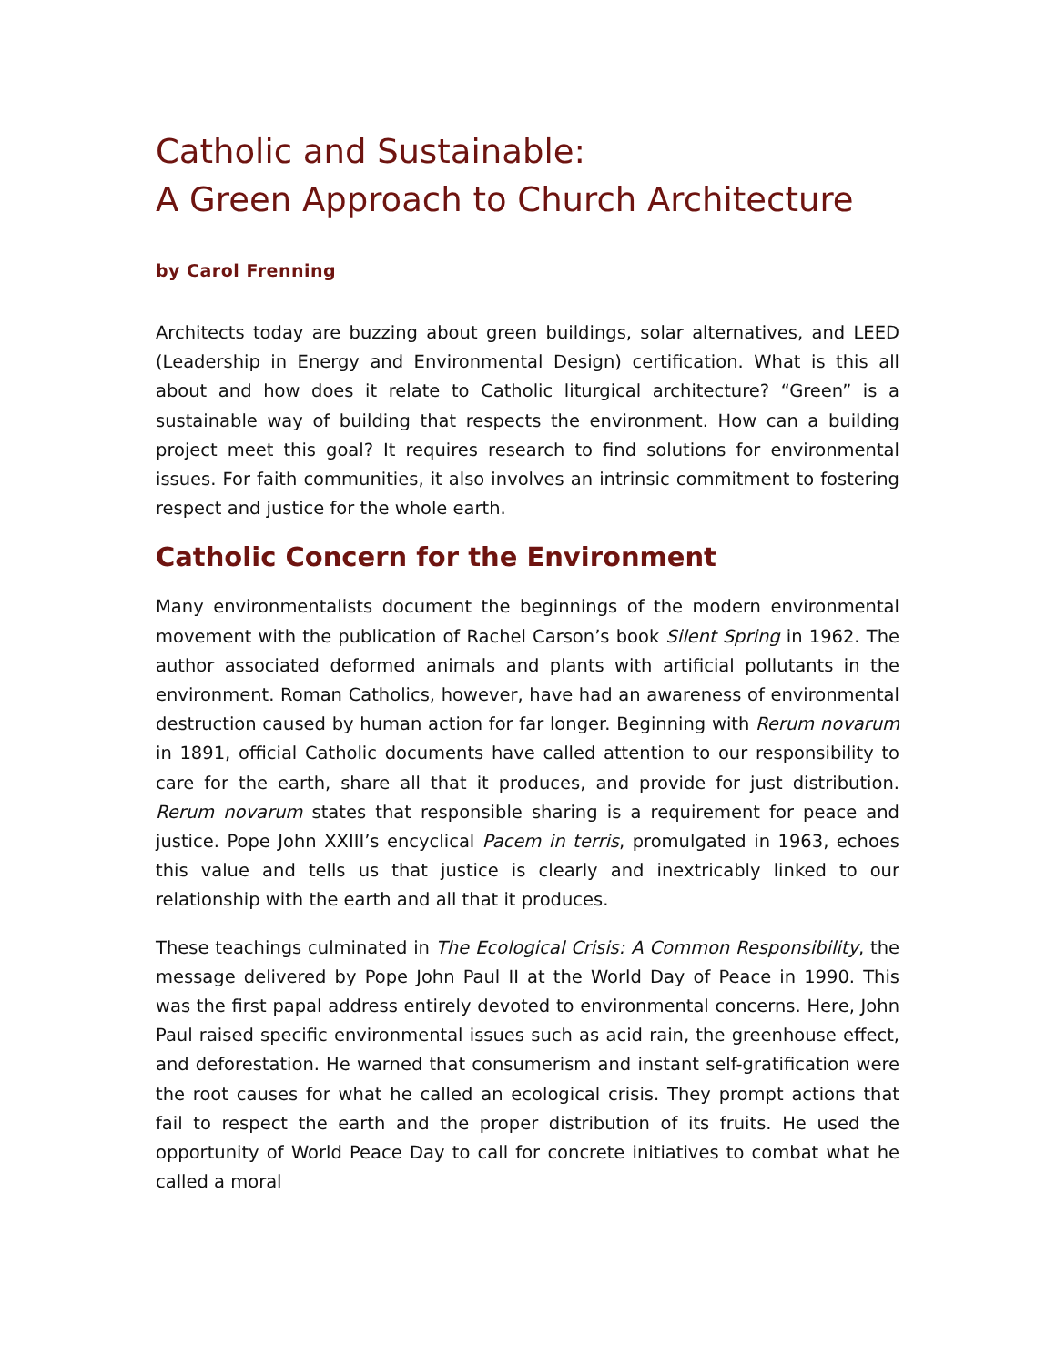Catholic and Sustainable:
A Green Approach to Church Architecture
by Carol Frenning
Architects today are buzzing about green buildings, solar alternatives, and LEED (Leadership in Energy and Environmental Design) certification. What is this all about and how does it relate to Catholic liturgical architecture? “Green” is a sustainable way of building that respects the environment. How can a building project meet this goal? It requires research to find solutions for environmental issues. For faith communities, it also involves an intrinsic commitment to fostering respect and justice for the whole earth.
Catholic Concern for the Environment
Many environmentalists document the beginnings of the modern environmental movement with the publication of Rachel Carson’s book Silent Spring in 1962. The author associated deformed animals and plants with artificial pollutants in the environment. Roman Catholics, however, have had an awareness of environmental destruction caused by human action for far longer. Beginning with Rerum novarum in 1891, official Catholic documents have called attention to our responsibility to care for the earth, share all that it produces, and provide for just distribution. Rerum novarum states that responsible sharing is a requirement for peace and justice. Pope John XXIII’s encyclical Pacem in terris, promulgated in 1963, echoes this value and tells us that justice is clearly and inextricably linked to our relationship with the earth and all that it produces.
These teachings culminated in The Ecological Crisis: A Common Responsibility, the message delivered by Pope John Paul II at the World Day of Peace in 1990. This was the first papal address entirely devoted to environmental concerns. Here, John Paul raised specific environmental issues such as acid rain, the greenhouse effect, and deforestation. He warned that consumerism and instant self-gratification were the root causes for what he called an ecological crisis. They prompt actions that fail to respect the earth and the proper distribution of its fruits. He used the opportunity of World Peace Day to call for concrete initiatives to combat what he called a moral